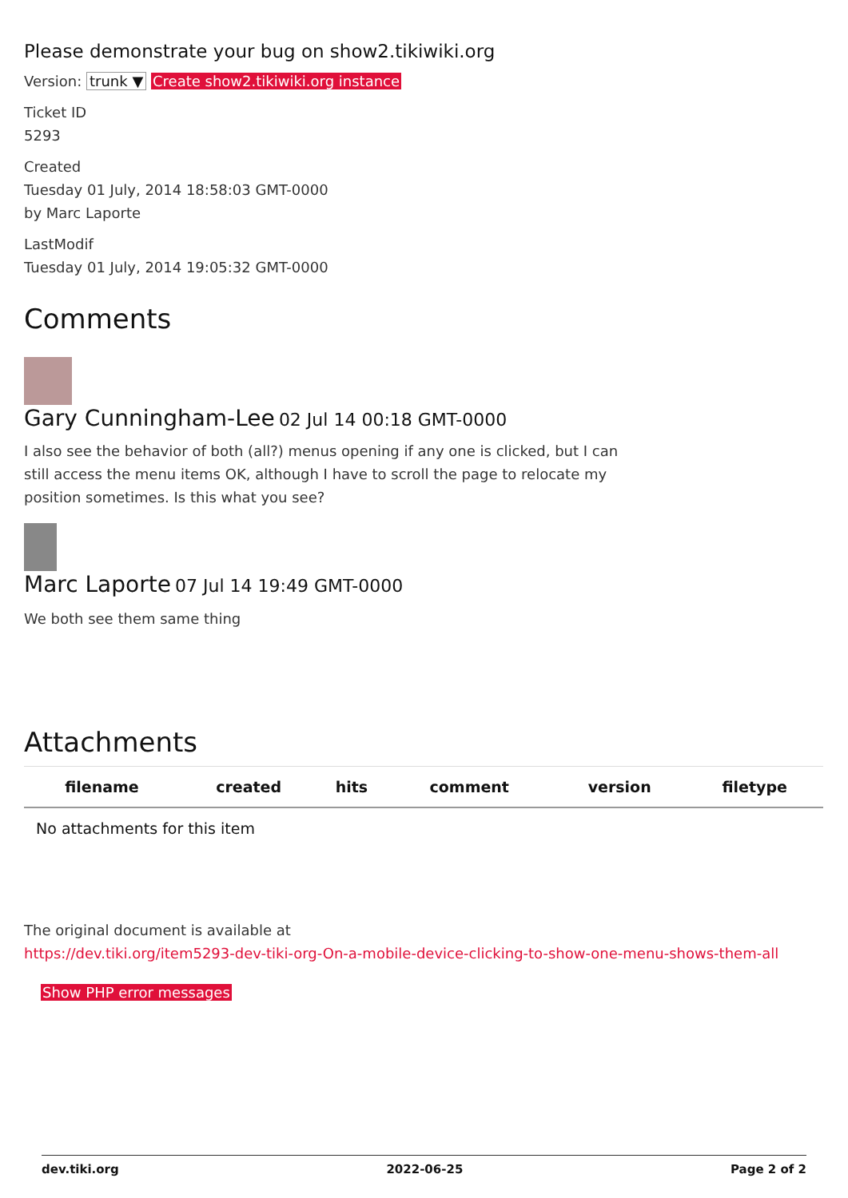Please demonstrate your bug on show2.tikiwiki.org
Version: trunk ▼ Create show2.tikiwiki.org instance
Ticket ID
5293
Created
Tuesday 01 July, 2014 18:58:03 GMT-0000
by Marc Laporte
LastModif
Tuesday 01 July, 2014 19:05:32 GMT-0000
Comments
Gary Cunningham-Lee 02 Jul 14 00:18 GMT-0000
I also see the behavior of both (all?) menus opening if any one is clicked, but I can still access the menu items OK, although I have to scroll the page to relocate my position sometimes. Is this what you see?
Marc Laporte 07 Jul 14 19:49 GMT-0000
We both see them same thing
Attachments
| filename | created | hits | comment | version | filetype |
| --- | --- | --- | --- | --- | --- |
| No attachments for this item | | | | | |
The original document is available at
https://dev.tiki.org/item5293-dev-tiki-org-On-a-mobile-device-clicking-to-show-one-menu-shows-them-all
Show PHP error messages
dev.tiki.org 2022-06-25 Page 2 of 2